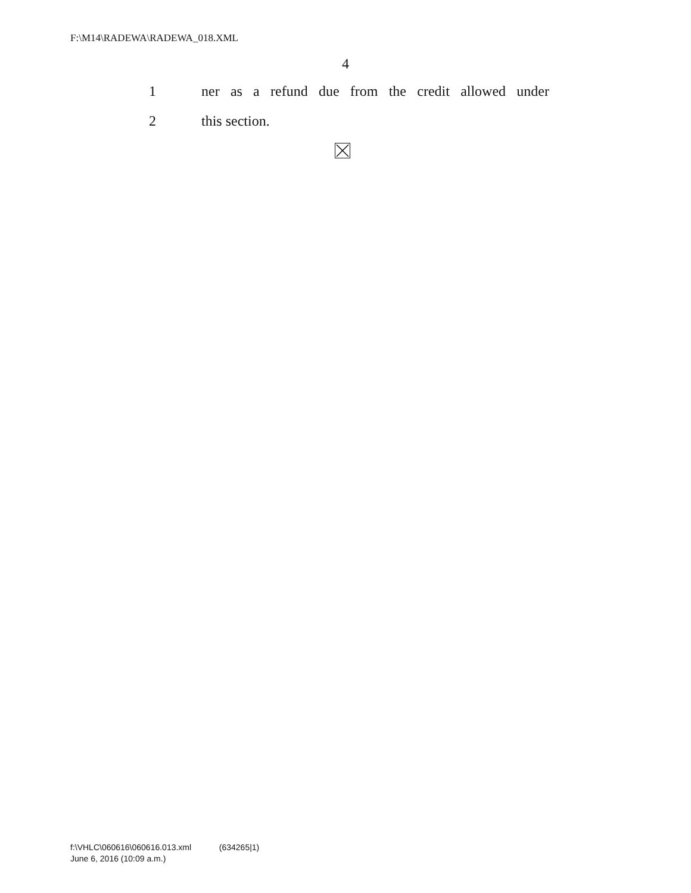F:\M14\RADEWA\RADEWA_018.XML
4
1 ner as a refund due from the credit allowed under
2 this section.
f:\VHLC\060616\060616.013.xml (634265|1)
June 6, 2016 (10:09 a.m.)